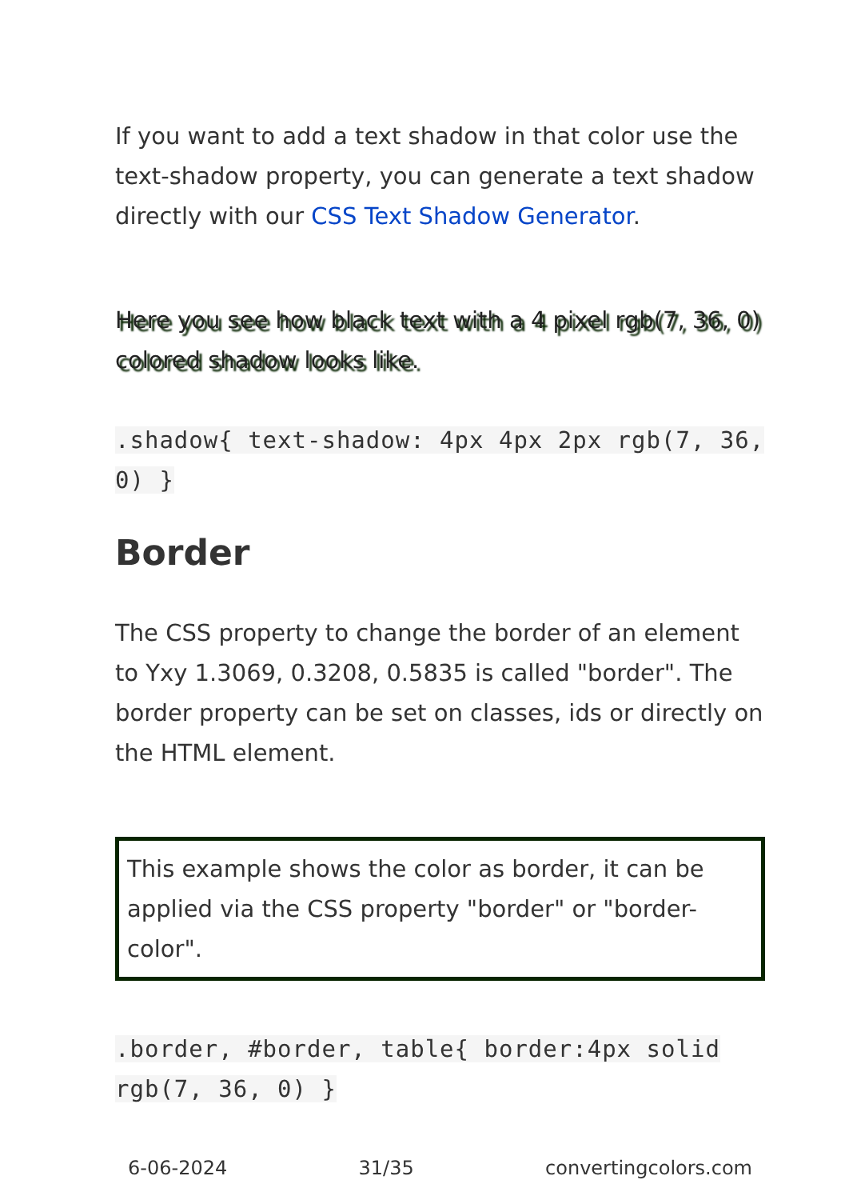If you want to add a text shadow in that color use the text-shadow property, you can generate a text shadow directly with our CSS Text Shadow Generator.
Here you see how black text with a 4 pixel rgb(7, 36, 0) colored shadow looks like.
.shadow{ text-shadow: 4px 4px 2px rgb(7, 36, 0) }
Border
The CSS property to change the border of an element to Yxy 1.3069, 0.3208, 0.5835 is called "border". The border property can be set on classes, ids or directly on the HTML element.
This example shows the color as border, it can be applied via the CSS property "border" or "border-color".
.border, #border, table{ border:4px solid rgb(7, 36, 0) }
6-06-2024 31/35 convertingcolors.com